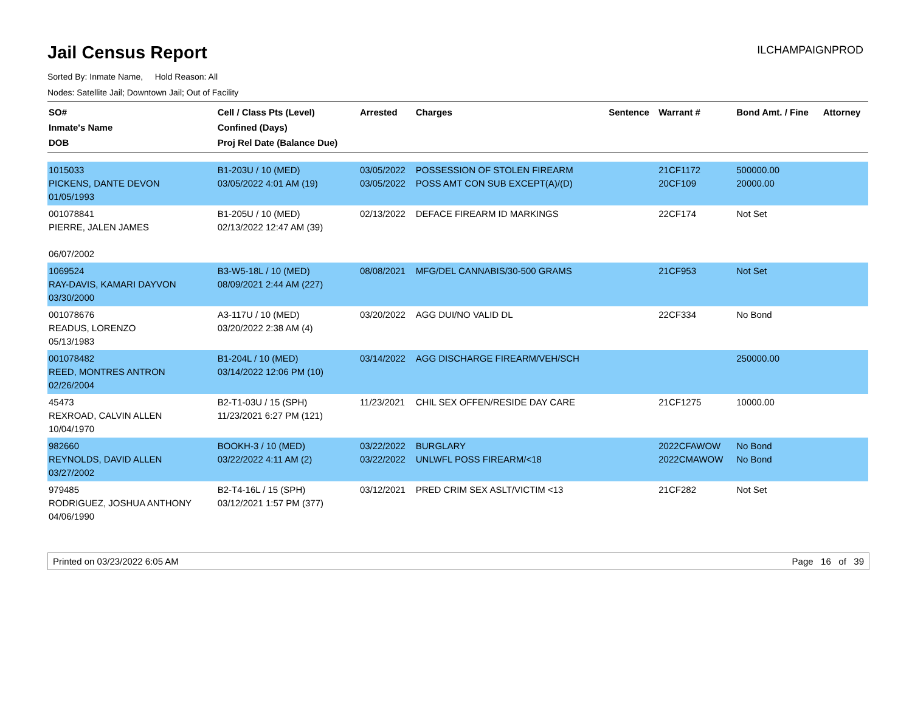Jail Census Report
ILCHAMPAIGNPROD
Sorted By: Inmate Name, Hold Reason: All
Nodes: Satellite Jail; Downtown Jail; Out of Facility
| SO# Inmate's Name DOB | Cell / Class Pts (Level) Confined (Days) Proj Rel Date (Balance Due) | Arrested | Charges | Sentence | Warrant # | Bond Amt. / Fine | Attorney |
| --- | --- | --- | --- | --- | --- | --- | --- |
| 1015033 PICKENS, DANTE DEVON 01/05/1993 | B1-203U / 10 (MED) 03/05/2022 4:01 AM (19) | 03/05/2022 03/05/2022 | POSSESSION OF STOLEN FIREARM POSS AMT CON SUB EXCEPT(A)/(D) | | 21CF1172 20CF109 | 500000.00 20000.00 | |
| 001078841 PIERRE, JALEN JAMES 06/07/2002 | B1-205U / 10 (MED) 02/13/2022 12:47 AM (39) | 02/13/2022 | DEFACE FIREARM ID MARKINGS | | 22CF174 | Not Set | |
| 1069524 RAY-DAVIS, KAMARI DAYVON 03/30/2000 | B3-W5-18L / 10 (MED) 08/09/2021 2:44 AM (227) | 08/08/2021 | MFG/DEL CANNABIS/30-500 GRAMS | | 21CF953 | Not Set | |
| 001078676 READUS, LORENZO 05/13/1983 | A3-117U / 10 (MED) 03/20/2022 2:38 AM (4) | 03/20/2022 | AGG DUI/NO VALID DL | | 22CF334 | No Bond | |
| 001078482 REED, MONTRES ANTRON 02/26/2004 | B1-204L / 10 (MED) 03/14/2022 12:06 PM (10) | 03/14/2022 | AGG DISCHARGE FIREARM/VEH/SCH | | | 250000.00 | |
| 45473 REXROAD, CALVIN ALLEN 10/04/1970 | B2-T1-03U / 15 (SPH) 11/23/2021 6:27 PM (121) | 11/23/2021 | CHIL SEX OFFEN/RESIDE DAY CARE | | 21CF1275 | 10000.00 | |
| 982660 REYNOLDS, DAVID ALLEN 03/27/2002 | BOOKH-3 / 10 (MED) 03/22/2022 4:11 AM (2) | 03/22/2022 03/22/2022 | BURGLARY UNLWFL POSS FIREARM/<18 | | 2022CFAWOW 2022CMAWOW | No Bond No Bond | |
| 979485 RODRIGUEZ, JOSHUA ANTHONY 04/06/1990 | B2-T4-16L / 15 (SPH) 03/12/2021 1:57 PM (377) | 03/12/2021 | PRED CRIM SEX ASLT/VICTIM <13 | | 21CF282 | Not Set | |
Printed on 03/23/2022 6:05 AM Page 16 of 39